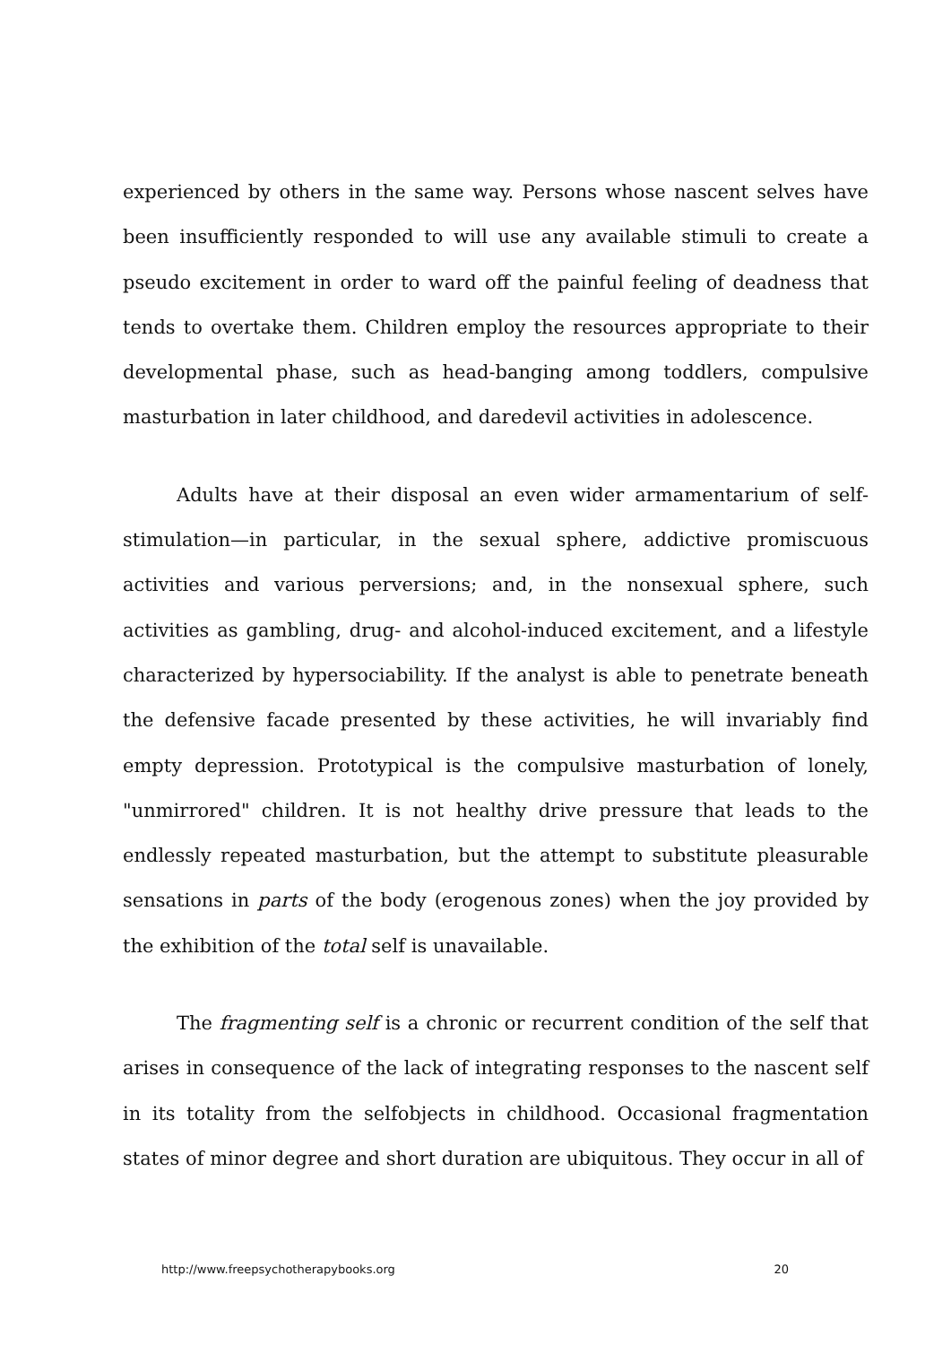experienced by others in the same way. Persons whose nascent selves have been insufficiently responded to will use any available stimuli to create a pseudo excitement in order to ward off the painful feeling of deadness that tends to overtake them. Children employ the resources appropriate to their developmental phase, such as head-banging among toddlers, compulsive masturbation in later childhood, and daredevil activities in adolescence.
Adults have at their disposal an even wider armamentarium of self-stimulation—in particular, in the sexual sphere, addictive promiscuous activities and various perversions; and, in the nonsexual sphere, such activities as gambling, drug- and alcohol-induced excitement, and a lifestyle characterized by hypersociability. If the analyst is able to penetrate beneath the defensive facade presented by these activities, he will invariably find empty depression. Prototypical is the compulsive masturbation of lonely, "unmirrored" children. It is not healthy drive pressure that leads to the endlessly repeated masturbation, but the attempt to substitute pleasurable sensations in parts of the body (erogenous zones) when the joy provided by the exhibition of the total self is unavailable.
The fragmenting self is a chronic or recurrent condition of the self that arises in consequence of the lack of integrating responses to the nascent self in its totality from the selfobjects in childhood. Occasional fragmentation states of minor degree and short duration are ubiquitous. They occur in all of
http://www.freepsychotherapybooks.org 20